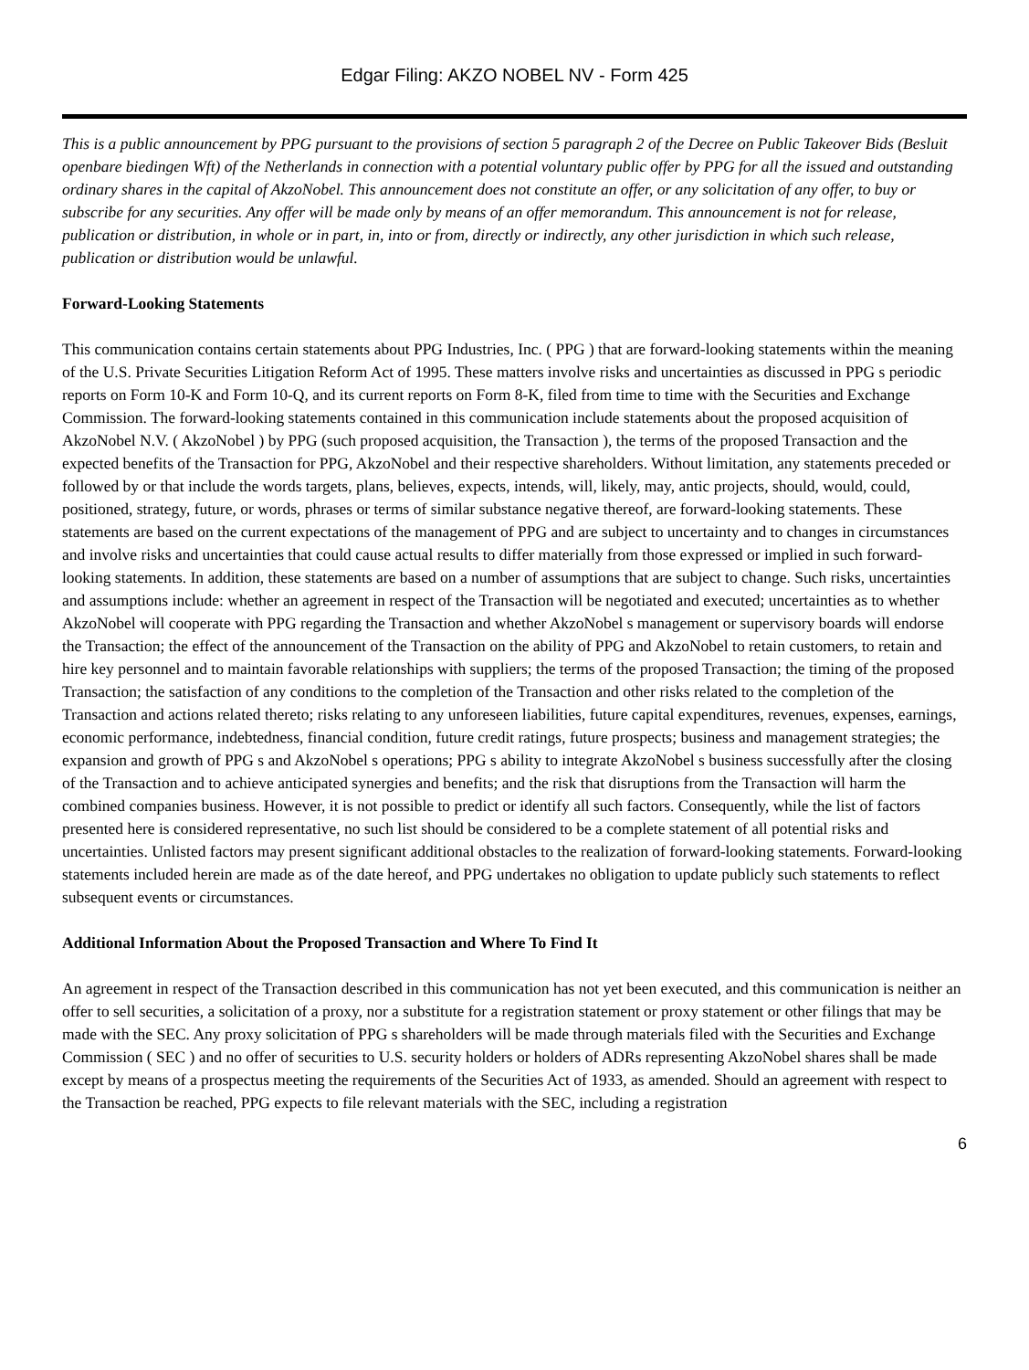Edgar Filing: AKZO NOBEL NV - Form 425
This is a public announcement by PPG pursuant to the provisions of section 5 paragraph 2 of the Decree on Public Takeover Bids (Besluit openbare biedingen Wft) of the Netherlands in connection with a potential voluntary public offer by PPG for all the issued and outstanding ordinary shares in the capital of AkzoNobel. This announcement does not constitute an offer, or any solicitation of any offer, to buy or subscribe for any securities. Any offer will be made only by means of an offer memorandum. This announcement is not for release, publication or distribution, in whole or in part, in, into or from, directly or indirectly, any other jurisdiction in which such release, publication or distribution would be unlawful.
Forward-Looking Statements
This communication contains certain statements about PPG Industries, Inc. ( PPG ) that are forward-looking statements within the meaning of the U.S. Private Securities Litigation Reform Act of 1995. These matters involve risks and uncertainties as discussed in PPG s periodic reports on Form 10-K and Form 10-Q, and its current reports on Form 8-K, filed from time to time with the Securities and Exchange Commission. The forward-looking statements contained in this communication include statements about the proposed acquisition of AkzoNobel N.V. ( AkzoNobel ) by PPG (such proposed acquisition, the Transaction ), the terms of the proposed Transaction and the expected benefits of the Transaction for PPG, AkzoNobel and their respective shareholders. Without limitation, any statements preceded or followed by or that include the words targets, plans, believes, expects, intends, will, likely, may, antic projects, should, would, could, positioned, strategy, future, or words, phrases or terms of similar substance negative thereof, are forward-looking statements. These statements are based on the current expectations of the management of PPG and are subject to uncertainty and to changes in circumstances and involve risks and uncertainties that could cause actual results to differ materially from those expressed or implied in such forward-looking statements. In addition, these statements are based on a number of assumptions that are subject to change. Such risks, uncertainties and assumptions include: whether an agreement in respect of the Transaction will be negotiated and executed; uncertainties as to whether AkzoNobel will cooperate with PPG regarding the Transaction and whether AkzoNobel s management or supervisory boards will endorse the Transaction; the effect of the announcement of the Transaction on the ability of PPG and AkzoNobel to retain customers, to retain and hire key personnel and to maintain favorable relationships with suppliers; the terms of the proposed Transaction; the timing of the proposed Transaction; the satisfaction of any conditions to the completion of the Transaction and other risks related to the completion of the Transaction and actions related thereto; risks relating to any unforeseen liabilities, future capital expenditures, revenues, expenses, earnings, economic performance, indebtedness, financial condition, future credit ratings, future prospects; business and management strategies; the expansion and growth of PPG s and AkzoNobel s operations; PPG s ability to integrate AkzoNobel s business successfully after the closing of the Transaction and to achieve anticipated synergies and benefits; and the risk that disruptions from the Transaction will harm the combined companies business. However, it is not possible to predict or identify all such factors. Consequently, while the list of factors presented here is considered representative, no such list should be considered to be a complete statement of all potential risks and uncertainties. Unlisted factors may present significant additional obstacles to the realization of forward-looking statements. Forward-looking statements included herein are made as of the date hereof, and PPG undertakes no obligation to update publicly such statements to reflect subsequent events or circumstances.
Additional Information About the Proposed Transaction and Where To Find It
An agreement in respect of the Transaction described in this communication has not yet been executed, and this communication is neither an offer to sell securities, a solicitation of a proxy, nor a substitute for a registration statement or proxy statement or other filings that may be made with the SEC. Any proxy solicitation of PPG s shareholders will be made through materials filed with the Securities and Exchange Commission ( SEC ) and no offer of securities to U.S. security holders or holders of ADRs representing AkzoNobel shares shall be made except by means of a prospectus meeting the requirements of the Securities Act of 1933, as amended. Should an agreement with respect to the Transaction be reached, PPG expects to file relevant materials with the SEC, including a registration
6